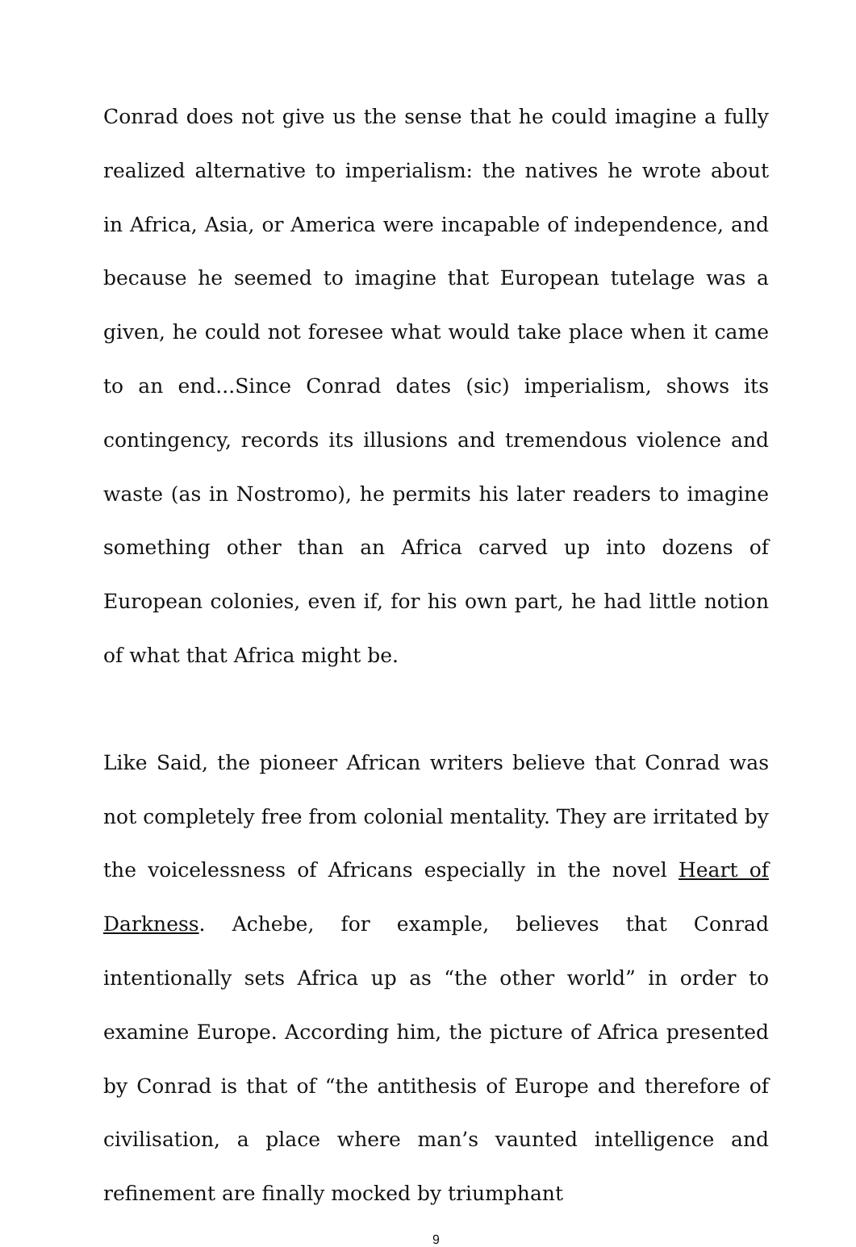Conrad does not give us the sense that he could imagine a fully realized alternative to imperialism: the natives he wrote about in Africa, Asia, or America were incapable of independence, and because he seemed to imagine that European tutelage was a given, he could not foresee what would take place when it came to an end...Since Conrad dates (sic) imperialism, shows its contingency, records its illusions and tremendous violence and waste (as in Nostromo), he permits his later readers to imagine something other than an Africa carved up into dozens of European colonies, even if, for his own part, he had little notion of what that Africa might be.
Like Said, the pioneer African writers believe that Conrad was not completely free from colonial mentality. They are irritated by the voicelessness of Africans especially in the novel Heart of Darkness. Achebe, for example, believes that Conrad intentionally sets Africa up as “the other world” in order to examine Europe. According him, the picture of Africa presented by Conrad is that of “the antithesis of Europe and therefore of civilisation, a place where man’s vaunted intelligence and refinement are finally mocked by triumphant
9